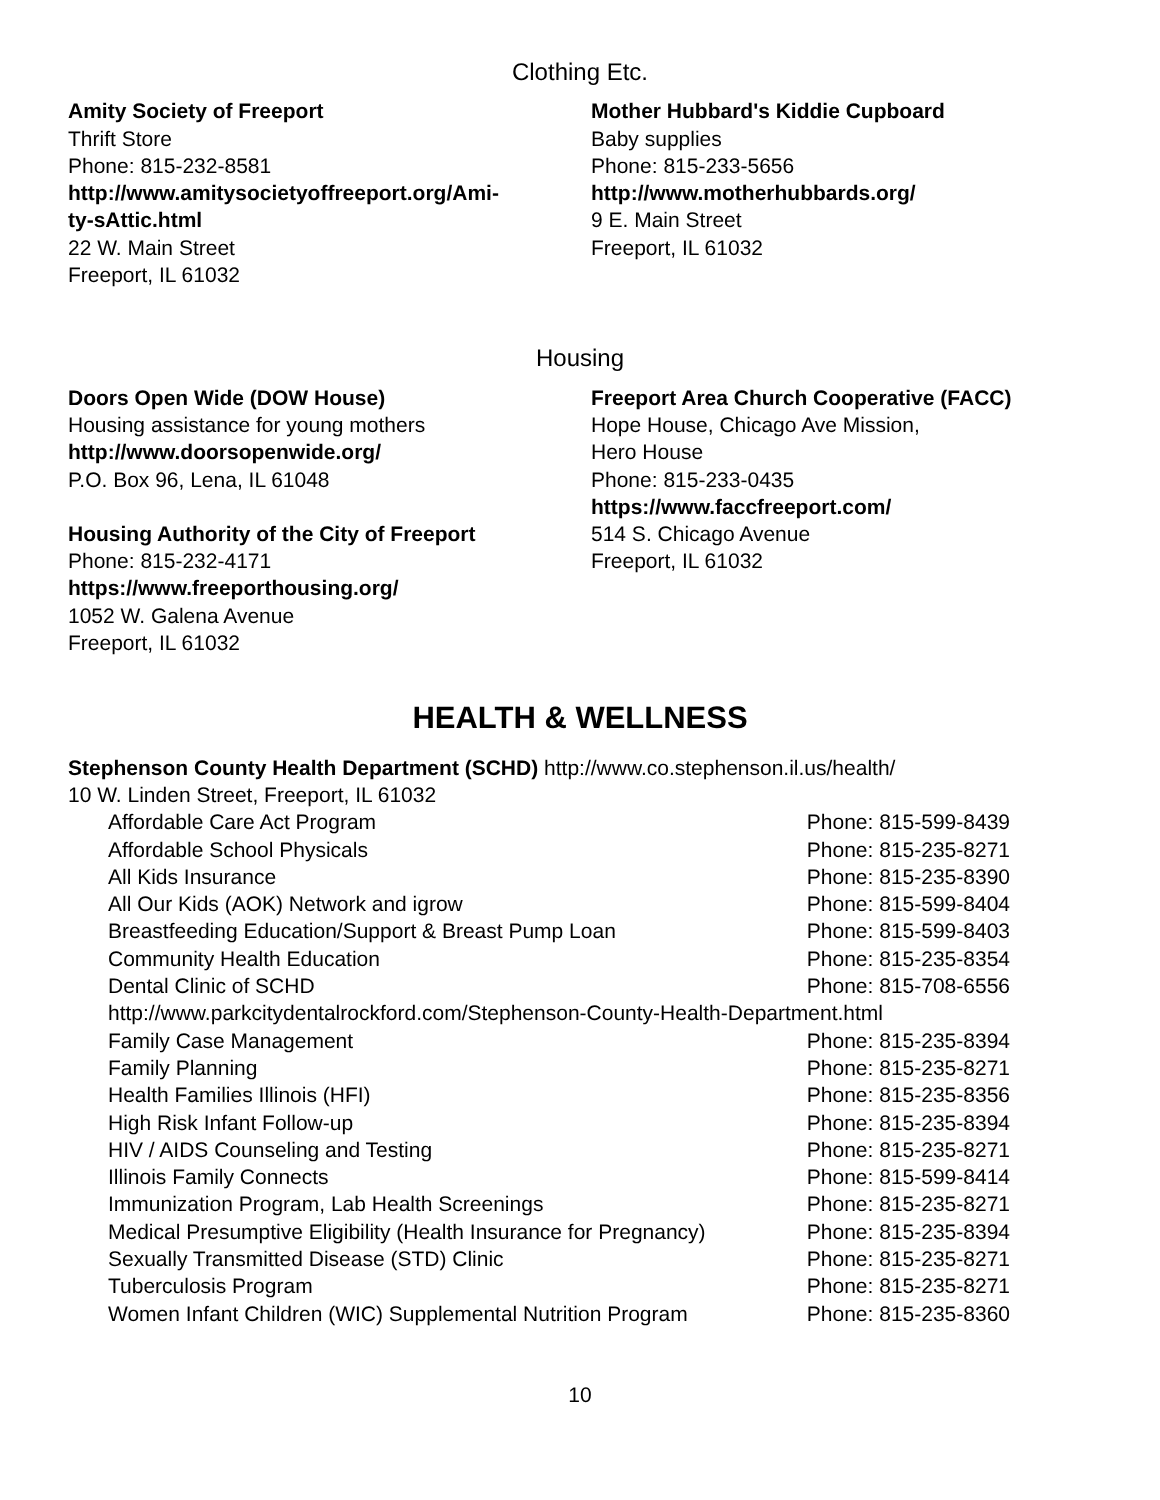Clothing Etc.
Amity Society of Freeport
Thrift Store
Phone: 815-232-8581
http://www.amitysocietyoffreeport.org/Ami-
ty-sAttic.html
22 W. Main Street
Freeport, IL 61032
Mother Hubbard's Kiddie Cupboard
Baby supplies
Phone: 815-233-5656
http://www.motherhubbards.org/
9 E. Main Street
Freeport, IL 61032
Housing
Doors Open Wide (DOW House)
Housing assistance for young mothers
http://www.doorsopenwide.org/
P.O. Box 96, Lena, IL 61048
Housing Authority of the City of Freeport
Phone: 815-232-4171
https://www.freeporthousing.org/
1052 W. Galena Avenue
Freeport, IL 61032
Freeport Area Church Cooperative (FACC)
Hope House, Chicago Ave Mission,
Hero House
Phone: 815-233-0435
https://www.faccfreeport.com/
514 S. Chicago Avenue
Freeport, IL 61032
HEALTH & WELLNESS
Stephenson County Health Department (SCHD) http://www.co.stephenson.il.us/health/
10 W. Linden Street, Freeport, IL 61032
| Affordable Care Act Program | Phone: 815-599-8439 |
| Affordable School Physicals | Phone: 815-235-8271 |
| All Kids Insurance | Phone: 815-235-8390 |
| All Our Kids (AOK) Network and igrow | Phone: 815-599-8404 |
| Breastfeeding Education/Support & Breast Pump Loan | Phone: 815-599-8403 |
| Community Health Education | Phone: 815-235-8354 |
| Dental Clinic of SCHD | Phone: 815-708-6556 |
| http://www.parkcitydentalrockford.com/Stephenson-County-Health-Department.html | |
| Family Case Management | Phone: 815-235-8394 |
| Family Planning | Phone: 815-235-8271 |
| Health Families Illinois (HFI) | Phone: 815-235-8356 |
| High Risk Infant Follow-up | Phone: 815-235-8394 |
| HIV / AIDS Counseling and Testing | Phone: 815-235-8271 |
| Illinois Family Connects | Phone: 815-599-8414 |
| Immunization Program, Lab Health Screenings | Phone: 815-235-8271 |
| Medical Presumptive Eligibility (Health Insurance for Pregnancy) | Phone: 815-235-8394 |
| Sexually Transmitted Disease (STD) Clinic | Phone: 815-235-8271 |
| Tuberculosis Program | Phone: 815-235-8271 |
| Women Infant Children (WIC) Supplemental Nutrition Program | Phone: 815-235-8360 |
10